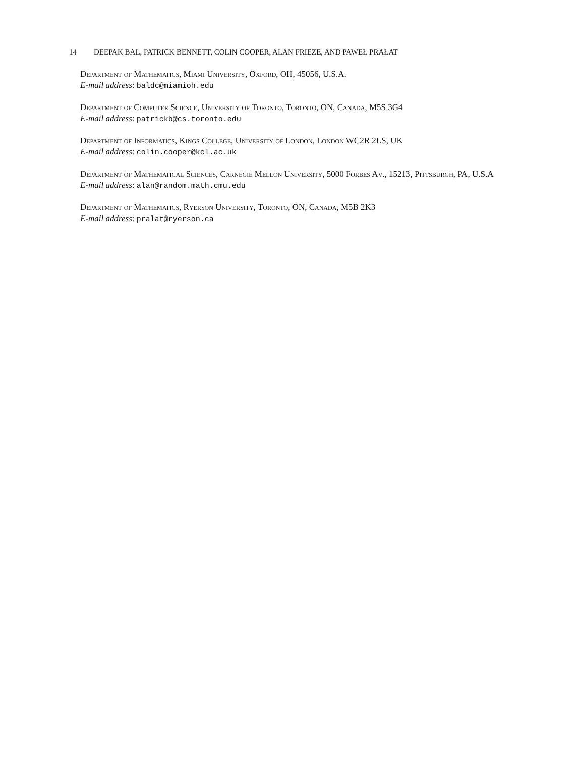14 DEEPAK BAL, PATRICK BENNETT, COLIN COOPER, ALAN FRIEZE, AND PAWEŁ PRAŁAT
Department of Mathematics, Miami University, Oxford, OH, 45056, U.S.A.
E-mail address: baldc@miamioh.edu
Department of Computer Science, University of Toronto, Toronto, ON, Canada, M5S 3G4
E-mail address: patrickb@cs.toronto.edu
Department of Informatics, Kings College, University of London, London WC2R 2LS, UK
E-mail address: colin.cooper@kcl.ac.uk
Department of Mathematical Sciences, Carnegie Mellon University, 5000 Forbes Av., 15213, Pittsburgh, PA, U.S.A
E-mail address: alan@random.math.cmu.edu
Department of Mathematics, Ryerson University, Toronto, ON, Canada, M5B 2K3
E-mail address: pralat@ryerson.ca